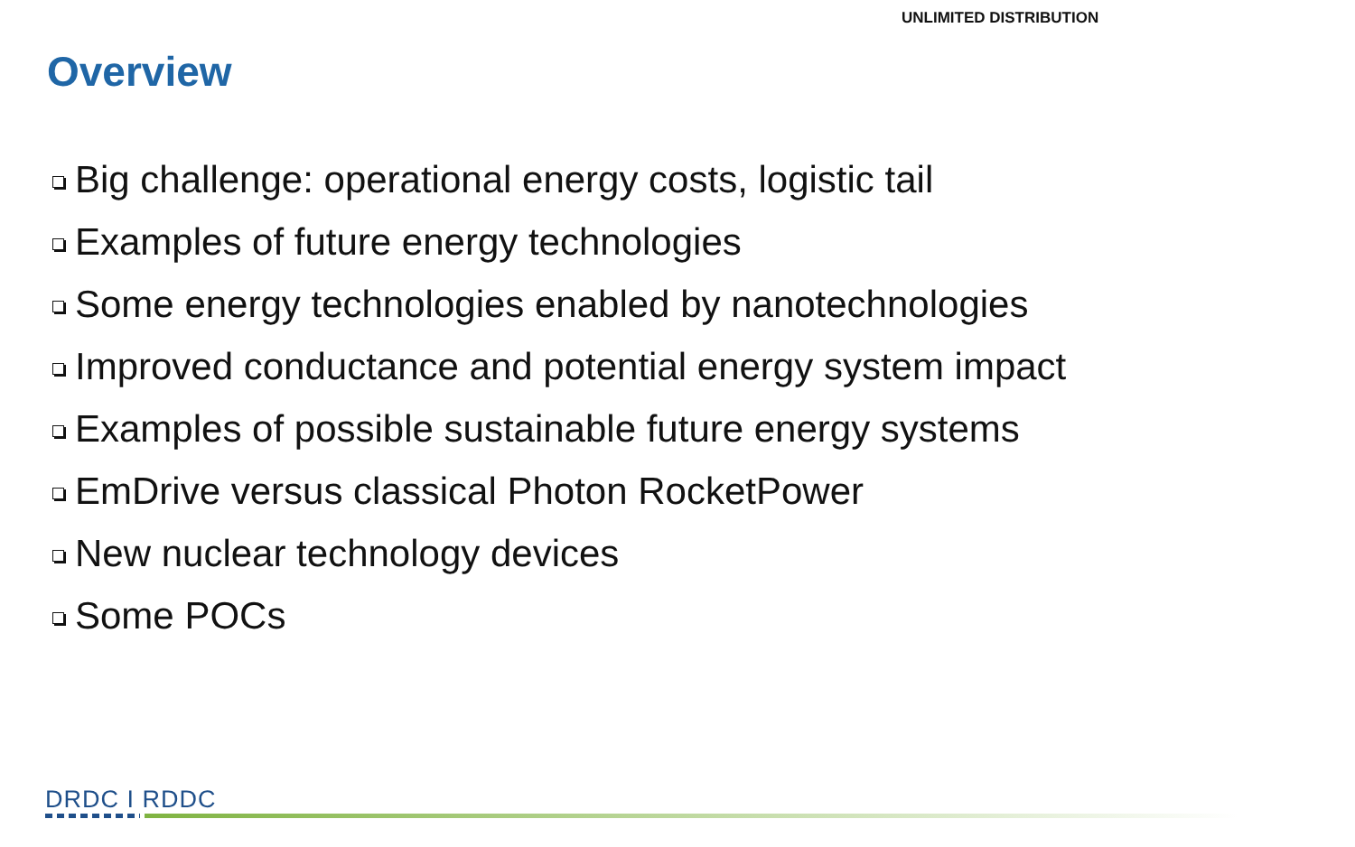UNLIMITED DISTRIBUTION
Overview
Big challenge: operational energy costs, logistic tail
Examples of future energy technologies
Some energy technologies enabled by nanotechnologies
Improved conductance and potential energy system impact
Examples of possible sustainable future energy systems
EmDrive versus classical Photon RocketPower
New nuclear technology devices
Some POCs
DRDC I RDDC